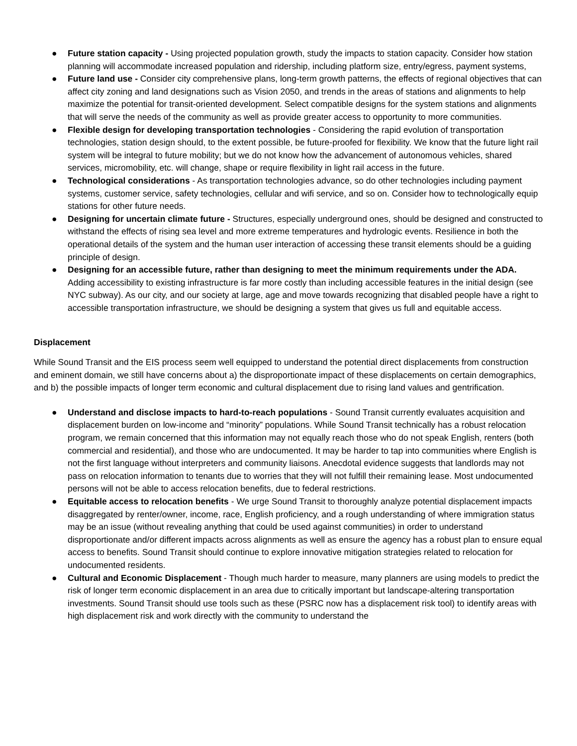● Future station capacity - Using projected population growth, study the impacts to station capacity. Consider how station planning will accommodate increased population and ridership, including platform size, entry/egress, payment systems,
● Future land use - Consider city comprehensive plans, long-term growth patterns, the effects of regional objectives that can affect city zoning and land designations such as Vision 2050, and trends in the areas of stations and alignments to help maximize the potential for transit-oriented development. Select compatible designs for the system stations and alignments that will serve the needs of the community as well as provide greater access to opportunity to more communities.
● Flexible design for developing transportation technologies - Considering the rapid evolution of transportation technologies, station design should, to the extent possible, be future-proofed for flexibility. We know that the future light rail system will be integral to future mobility; but we do not know how the advancement of autonomous vehicles, shared services, micromobility, etc. will change, shape or require flexibility in light rail access in the future.
● Technological considerations - As transportation technologies advance, so do other technologies including payment systems, customer service, safety technologies, cellular and wifi service, and so on. Consider how to technologically equip stations for other future needs.
● Designing for uncertain climate future - Structures, especially underground ones, should be designed and constructed to withstand the effects of rising sea level and more extreme temperatures and hydrologic events. Resilience in both the operational details of the system and the human user interaction of accessing these transit elements should be a guiding principle of design.
● Designing for an accessible future, rather than designing to meet the minimum requirements under the ADA. Adding accessibility to existing infrastructure is far more costly than including accessible features in the initial design (see NYC subway). As our city, and our society at large, age and move towards recognizing that disabled people have a right to accessible transportation infrastructure, we should be designing a system that gives us full and equitable access.
Displacement
While Sound Transit and the EIS process seem well equipped to understand the potential direct displacements from construction and eminent domain, we still have concerns about a) the disproportionate impact of these displacements on certain demographics, and b) the possible impacts of longer term economic and cultural displacement due to rising land values and gentrification.
● Understand and disclose impacts to hard-to-reach populations - Sound Transit currently evaluates acquisition and displacement burden on low-income and “minority” populations. While Sound Transit technically has a robust relocation program, we remain concerned that this information may not equally reach those who do not speak English, renters (both commercial and residential), and those who are undocumented. It may be harder to tap into communities where English is not the first language without interpreters and community liaisons. Anecdotal evidence suggests that landlords may not pass on relocation information to tenants due to worries that they will not fulfill their remaining lease. Most undocumented persons will not be able to access relocation benefits, due to federal restrictions.
● Equitable access to relocation benefits - We urge Sound Transit to thoroughly analyze potential displacement impacts disaggregated by renter/owner, income, race, English proficiency, and a rough understanding of where immigration status may be an issue (without revealing anything that could be used against communities) in order to understand disproportionate and/or different impacts across alignments as well as ensure the agency has a robust plan to ensure equal access to benefits. Sound Transit should continue to explore innovative mitigation strategies related to relocation for undocumented residents.
● Cultural and Economic Displacement - Though much harder to measure, many planners are using models to predict the risk of longer term economic displacement in an area due to critically important but landscape-altering transportation investments. Sound Transit should use tools such as these (PSRC now has a displacement risk tool) to identify areas with high displacement risk and work directly with the community to understand the